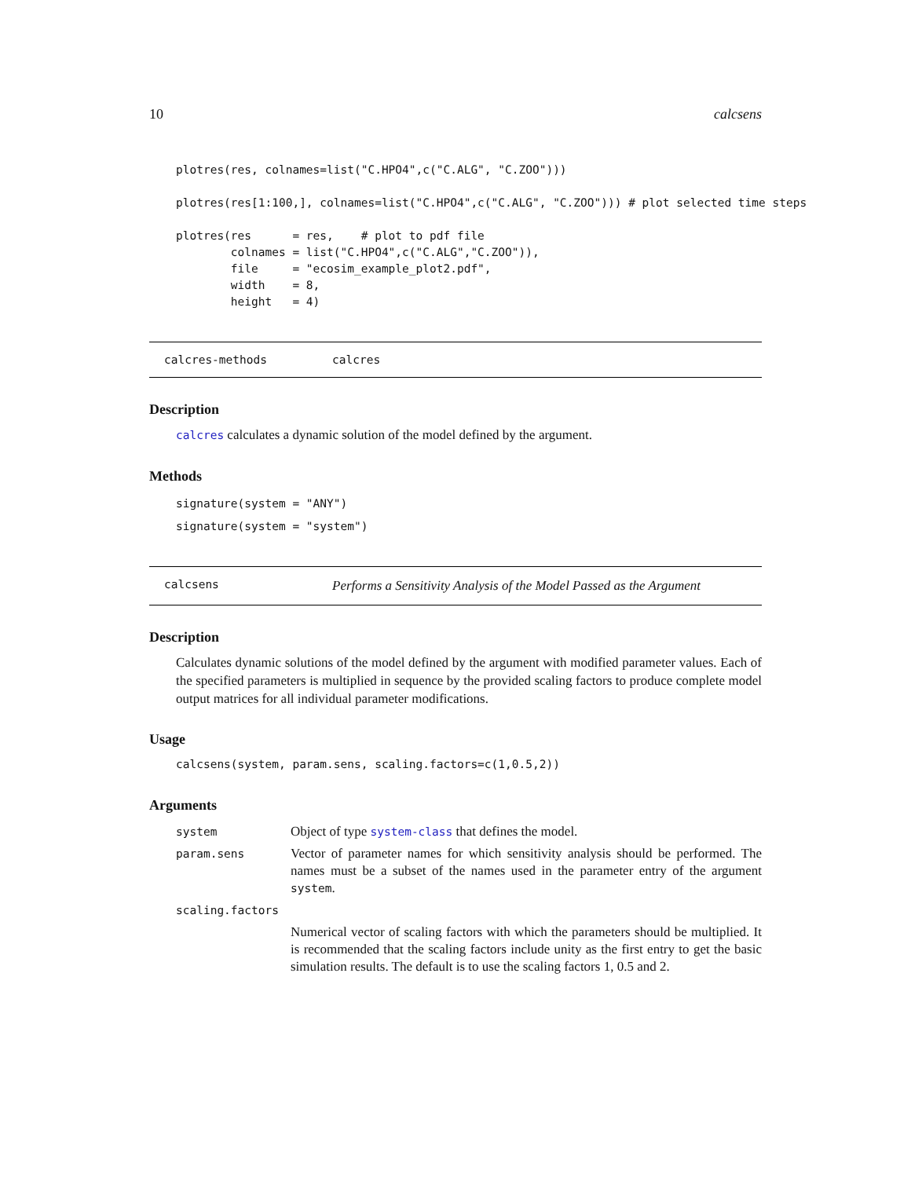10 calcsens
plotres(res, colnames=list("C.HPO4",c("C.ALG", "C.ZOO")))

plotres(res[1:100,], colnames=list("C.HPO4",c("C.ALG", "C.ZOO"))) # plot selected time steps

plotres(res      = res,    # plot to pdf file
        colnames = list("C.HPO4",c("C.ALG","C.ZOO")),
        file     = "ecosim_example_plot2.pdf",
        width    = 8,
        height   = 4)
calcres-methods calcres
Description
calcres calculates a dynamic solution of the model defined by the argument.
Methods
signature(system = "ANY")
signature(system = "system")
calcsens Performs a Sensitivity Analysis of the Model Passed as the Argument
Description
Calculates dynamic solutions of the model defined by the argument with modified parameter values. Each of the specified parameters is multiplied in sequence by the provided scaling factors to produce complete model output matrices for all individual parameter modifications.
Usage
calcsens(system, param.sens, scaling.factors=c(1,0.5,2))
Arguments
| system | Object of type system-class that defines the model. |
| param.sens | Vector of parameter names for which sensitivity analysis should be performed. The names must be a subset of the names used in the parameter entry of the argument system . |
| scaling.factors | |
| | Numerical vector of scaling factors with which the parameters should be multiplied. It is recommended that the scaling factors include unity as the first entry to get the basic simulation results. The default is to use the scaling factors 1, 0.5 and 2. |